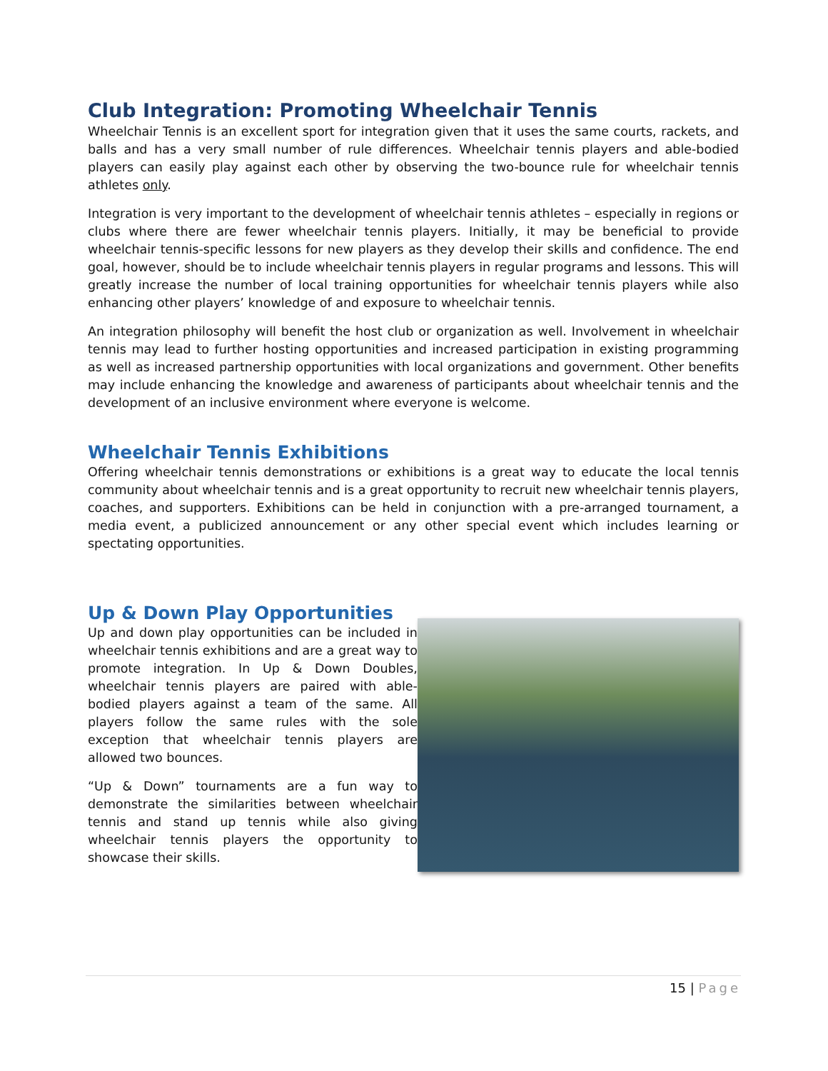Club Integration: Promoting Wheelchair Tennis
Wheelchair Tennis is an excellent sport for integration given that it uses the same courts, rackets, and balls and has a very small number of rule differences. Wheelchair tennis players and able-bodied players can easily play against each other by observing the two-bounce rule for wheelchair tennis athletes only.
Integration is very important to the development of wheelchair tennis athletes – especially in regions or clubs where there are fewer wheelchair tennis players. Initially, it may be beneficial to provide wheelchair tennis-specific lessons for new players as they develop their skills and confidence. The end goal, however, should be to include wheelchair tennis players in regular programs and lessons. This will greatly increase the number of local training opportunities for wheelchair tennis players while also enhancing other players’ knowledge of and exposure to wheelchair tennis.
An integration philosophy will benefit the host club or organization as well. Involvement in wheelchair tennis may lead to further hosting opportunities and increased participation in existing programming as well as increased partnership opportunities with local organizations and government. Other benefits may include enhancing the knowledge and awareness of participants about wheelchair tennis and the development of an inclusive environment where everyone is welcome.
Wheelchair Tennis Exhibitions
Offering wheelchair tennis demonstrations or exhibitions is a great way to educate the local tennis community about wheelchair tennis and is a great opportunity to recruit new wheelchair tennis players, coaches, and supporters. Exhibitions can be held in conjunction with a pre-arranged tournament, a media event, a publicized announcement or any other special event which includes learning or spectating opportunities.
Up & Down Play Opportunities
Up and down play opportunities can be included in wheelchair tennis exhibitions and are a great way to promote integration. In Up & Down Doubles, wheelchair tennis players are paired with able-bodied players against a team of the same. All players follow the same rules with the sole exception that wheelchair tennis players are allowed two bounces.
“Up & Down” tournaments are a fun way to demonstrate the similarities between wheelchair tennis and stand up tennis while also giving wheelchair tennis players the opportunity to showcase their skills.
15 | Page